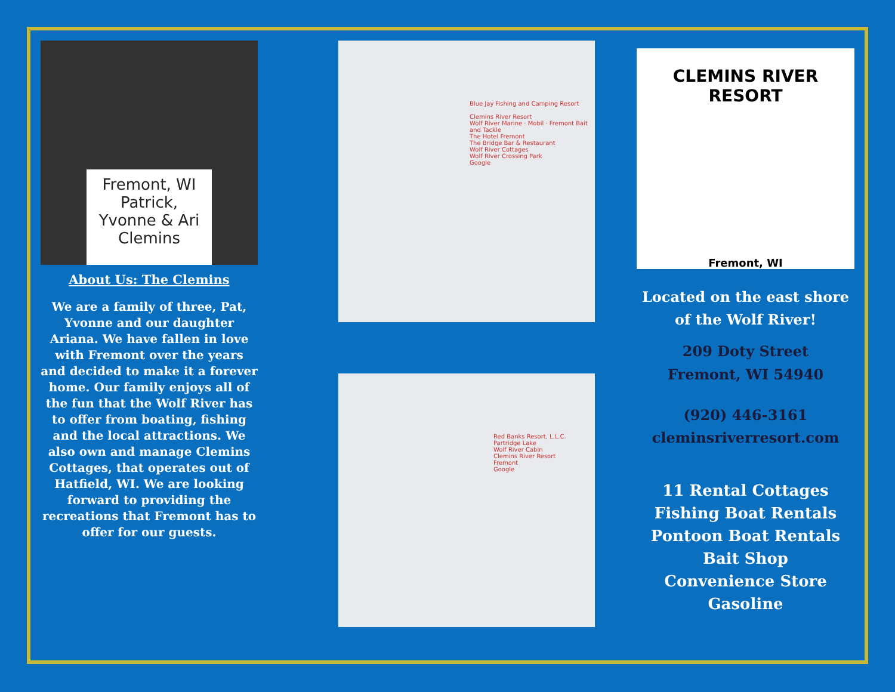Fremont, WI
Patrick,
Yvonne & Ari
Clemins
About Us: The Clemins
We are a family of three, Pat, Yvonne and our daughter Ariana. We have fallen in love with Fremont over the years and decided to make it a forever home. Our family enjoys all of the fun that the Wolf River has to offer from boating, fishing and the local attractions. We also own and manage Clemins Cottages, that operates out of Hatfield, WI. We are looking forward to providing the recreations that Fremont has to offer for our guests.
Blue Jay Fishing and Camping Resort
Clemins River Resort
Wolf River Marine · Mobil · Fremont Bait and Tackle
The Hotel Fremont
The Bridge Bar & Restaurant
Wolf River Cottages
Wolf River Crossing Park
Google
Red Banks Resort, L.L.C.
Partridge Lake
Wolf River Cabin
Clemins River Resort
Fremont
Google
CLEMINS RIVER RESORT
Fremont, WI
Located on the east shore of the Wolf River!
209 Doty Street
Fremont, WI 54940
(920) 446-3161
cleminsriverresort.com
11 Rental Cottages
Fishing Boat Rentals
Pontoon Boat Rentals
Bait Shop
Convenience Store
Gasoline